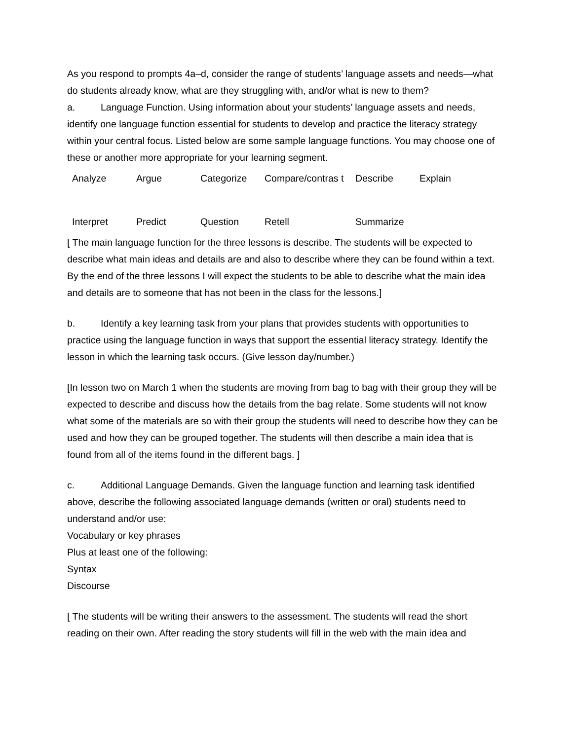As you respond to prompts 4a–d, consider the range of students’ language assets and needs—what do students already know, what are they struggling with, and/or what is new to them?
a. Language Function. Using information about your students’ language assets and needs, identify one language function essential for students to develop and practice the literacy strategy within your central focus. Listed below are some sample language functions. You may choose one of these or another more appropriate for your learning segment.
| Analyze | Argue | Categorize | Compare/contras t | Describe | Explain |
| Interpret | Predict | Question | Retell | Summarize | |
[ The main language function for the three lessons is describe. The students will be expected to describe what main ideas and details are and also to describe where they can be found within a text. By the end of the three lessons I will expect the students to be able to describe what the main idea and details are to someone that has not been in the class for the lessons.]
b. Identify a key learning task from your plans that provides students with opportunities to practice using the language function in ways that support the essential literacy strategy. Identify the lesson in which the learning task occurs. (Give lesson day/number.)
[In lesson two on March 1 when the students are moving from bag to bag with their group they will be expected to describe and discuss how the details from the bag relate. Some students will not know what some of the materials are so with their group the students will need to describe how they can be used and how they can be grouped together. The students will then describe a main idea that is found from all of the items found in the different bags. ]
c. Additional Language Demands. Given the language function and learning task identified above, describe the following associated language demands (written or oral) students need to understand and/or use:
Vocabulary or key phrases
Plus at least one of the following:
Syntax
Discourse
[ The students will be writing their answers to the assessment. The students will read the short reading on their own. After reading the story students will fill in the web with the main idea and